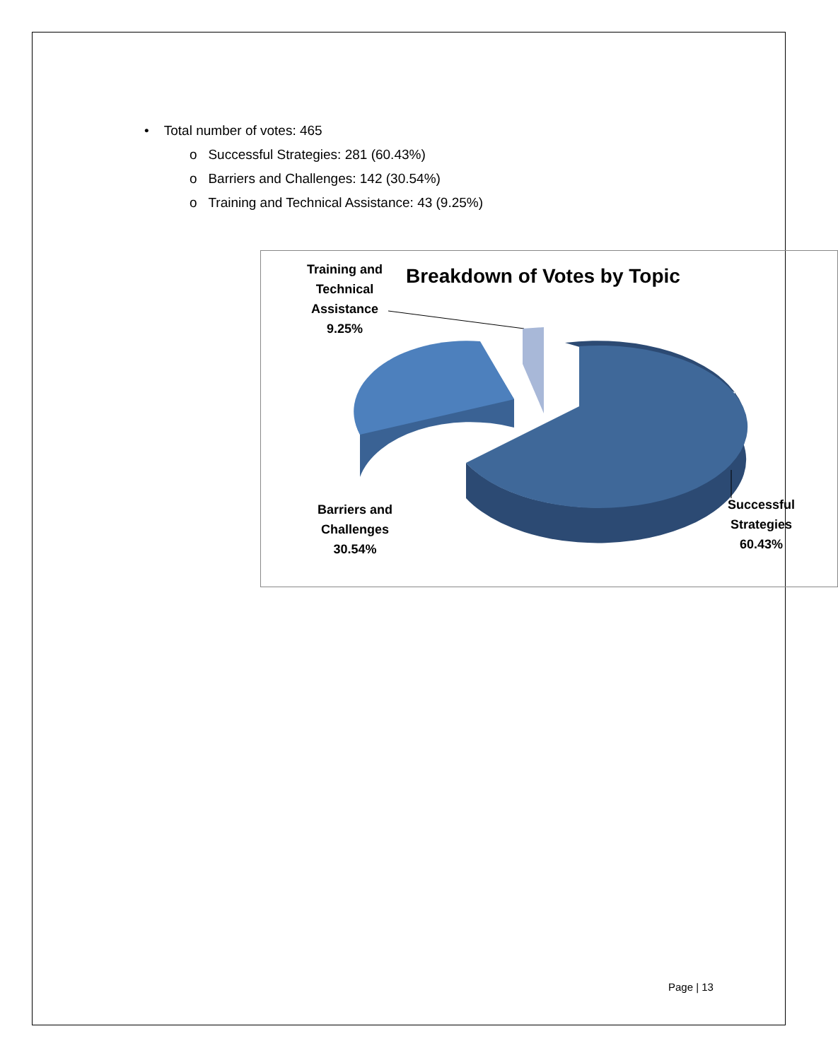• Total number of votes: 465
o Successful Strategies: 281 (60.43%)
o Barriers and Challenges: 142 (30.54%)
o Training and Technical Assistance: 43 (9.25%)
Training and
Technical
Assistance
9.25%
Breakdown of Votes by Topic
Barriers and
Challenges
30.54%
Successful
Strategies
60.43%
Page | 13